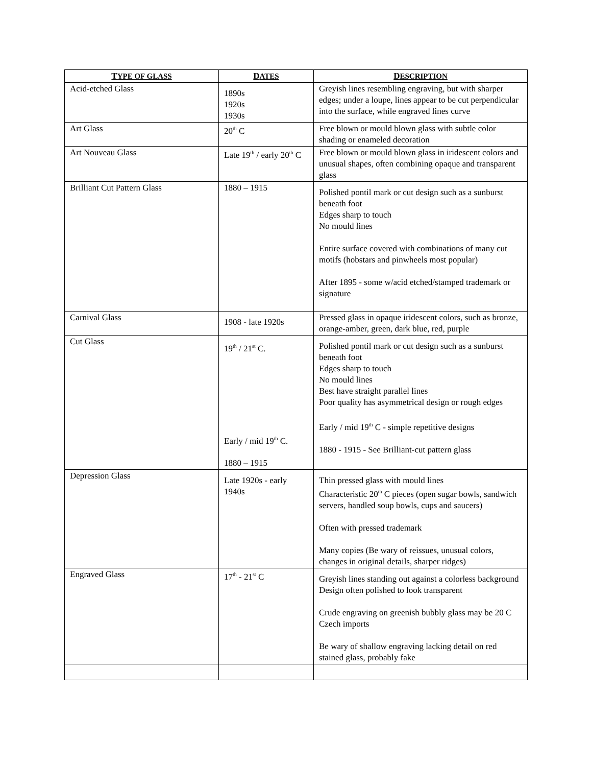| T YPE OF GLASS | D ATES | D ESCRIPTION |
| --- | --- | --- |
| Acid-etched Glass | 1890s 1920s 1930s | Greyish lines resembling engraving, but with sharper edges; under a loupe, lines appear to be cut perpendicular into the surface, while engraved lines curve |
| Art Glass | 20<sup>th</sup> C | Free blown or mould blown glass with subtle color shading or enameled decoration |
| Art Nouveau Glass | Late 19<sup>th</sup> / early 20<sup>th</sup> C | Free blown or mould blown glass in iridescent colors and unusual shapes, often combining opaque and transparent glass |
| Brilliant Cut Pattern Glass | 1880 – 1915 | Polished pontil mark or cut design such as a sunburst beneath foot Edges sharp to touch No mould lines Entire surface covered with combinations of many cut motifs (hobstars and pinwheels most popular) After 1895 - some w/acid etched/stamped trademark or signature |
| Carnival Glass | 1908 - late 1920s | Pressed glass in opaque iridescent colors, such as bronze, orange-amber, green, dark blue, red, purple |
| Cut Glass | 19<sup>th</sup> / 21<sup>st</sup> C. Early / mid 19<sup>th</sup> C. 1880 – 1915 | Polished pontil mark or cut design such as a sunburst beneath foot Edges sharp to touch No mould lines Best have straight parallel lines Poor quality has asymmetrical design or rough edges Early / mid 19<sup>th</sup> C - simple repetitive designs 1880 - 1915 - See Brilliant-cut pattern glass |
| Depression Glass | Late 1920s - early 1940s | Thin pressed glass with mould lines Characteristic 20<sup>th</sup> C pieces (open sugar bowls, sandwich servers, handled soup bowls, cups and saucers) Often with pressed trademark Many copies (Be wary of reissues, unusual colors, changes in original details, sharper ridges) |
| Engraved Glass | 17<sup>th</sup> - 21<sup>st</sup> C | Greyish lines standing out against a colorless background Design often polished to look transparent Crude engraving on greenish bubbly glass may be 20 C Czech imports Be wary of shallow engraving lacking detail on red stained glass, probably fake |